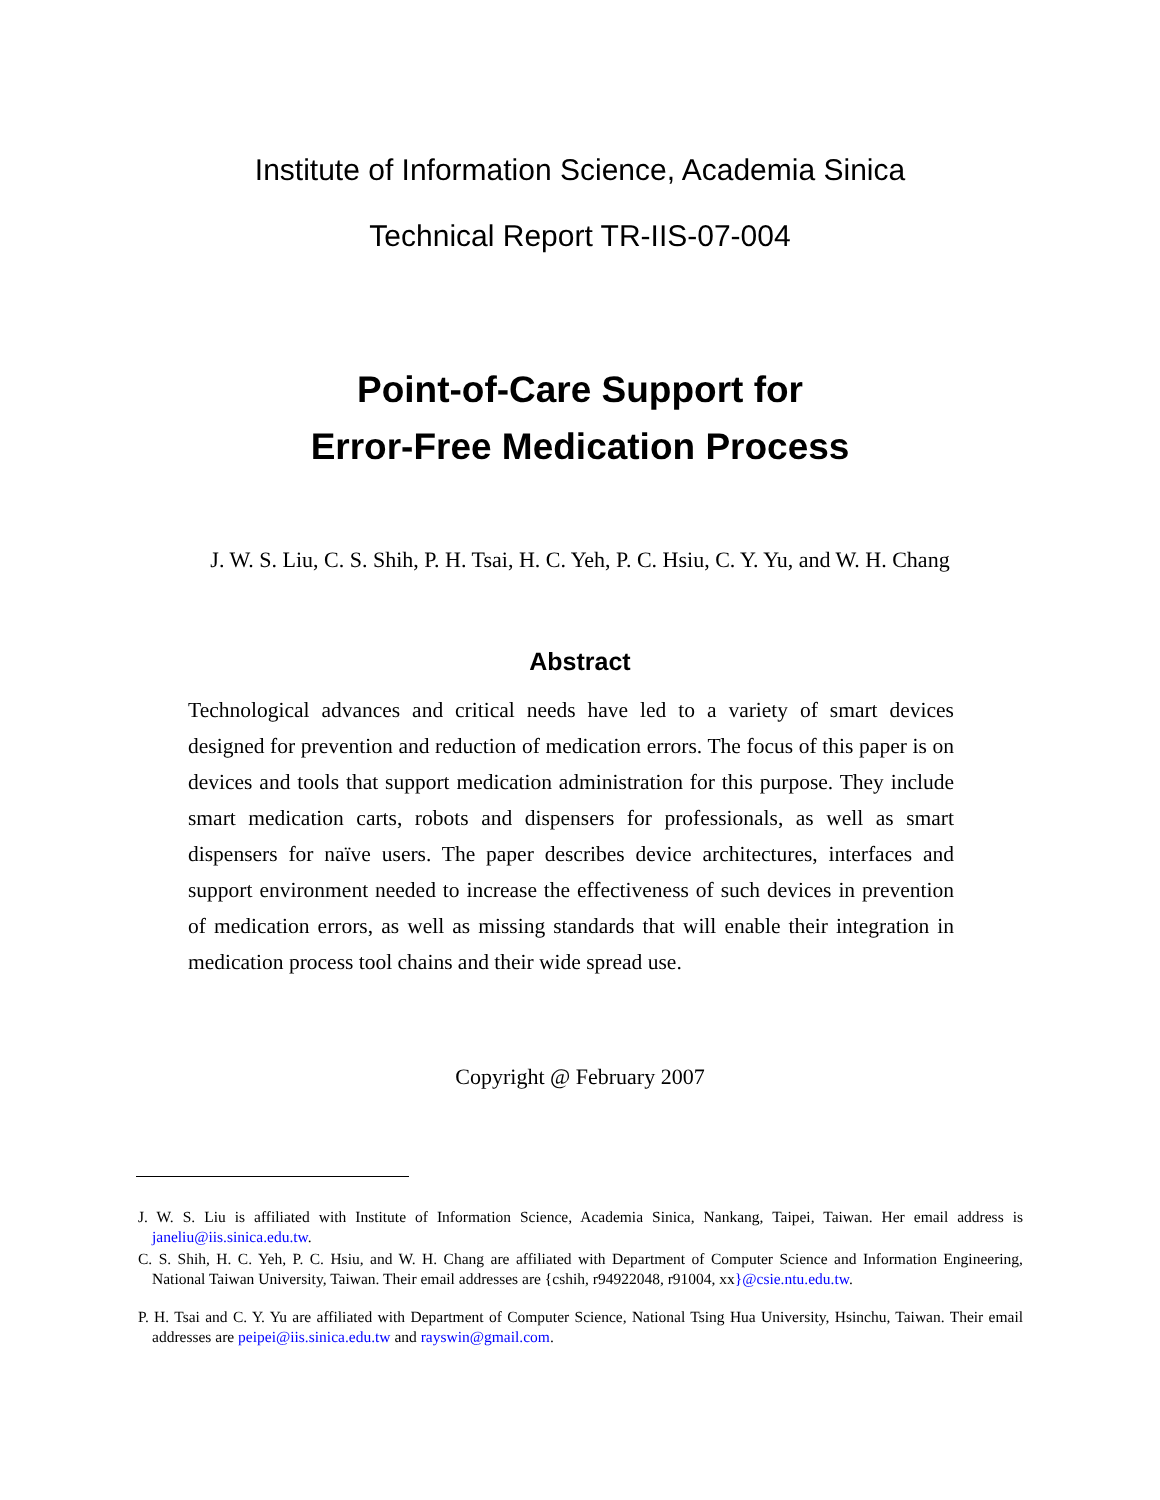Institute of Information Science, Academia Sinica
Technical Report TR-IIS-07-004
Point-of-Care Support for
Error-Free Medication Process
J. W. S. Liu, C. S. Shih, P. H. Tsai, H. C. Yeh, P. C. Hsiu, C. Y. Yu, and W. H. Chang
Abstract
Technological advances and critical needs have led to a variety of smart devices designed for prevention and reduction of medication errors. The focus of this paper is on devices and tools that support medication administration for this purpose. They include smart medication carts, robots and dispensers for professionals, as well as smart dispensers for naïve users. The paper describes device architectures, interfaces and support environment needed to increase the effectiveness of such devices in prevention of medication errors, as well as missing standards that will enable their integration in medication process tool chains and their wide spread use.
Copyright @ February 2007
J. W. S. Liu is affiliated with Institute of Information Science, Academia Sinica, Nankang, Taipei, Taiwan. Her email address is janeliu@iis.sinica.edu.tw.
C. S. Shih, H. C. Yeh, P. C. Hsiu, and W. H. Chang are affiliated with Department of Computer Science and Information Engineering, National Taiwan University, Taiwan. Their email addresses are {cshih, r94922048, r91004, xx}@csie.ntu.edu.tw.
P. H. Tsai and C. Y. Yu are affiliated with Department of Computer Science, National Tsing Hua University, Hsinchu, Taiwan. Their email addresses are peipei@iis.sinica.edu.tw and rayswin@gmail.com.